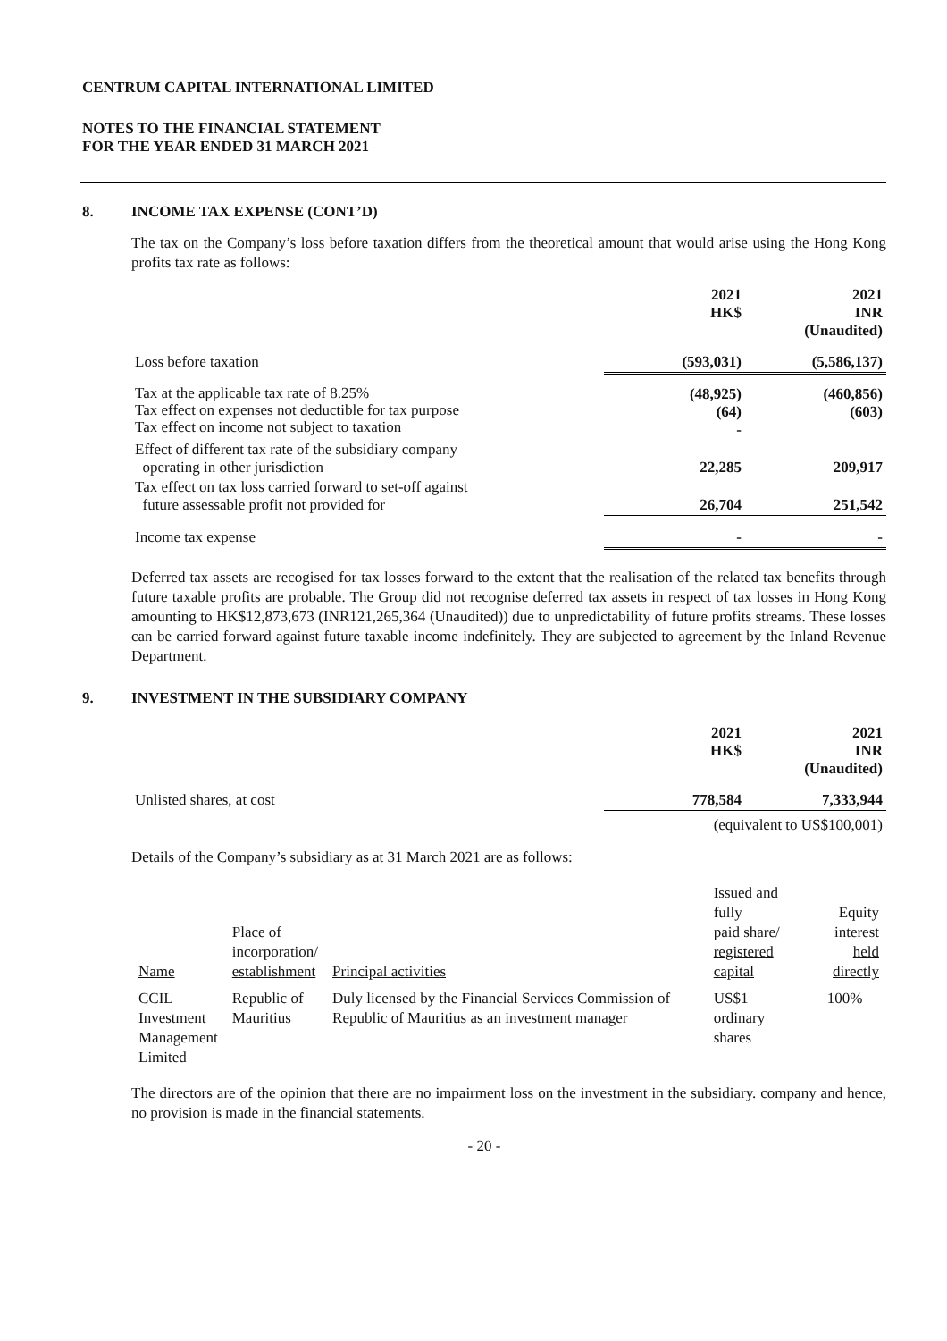CENTRUM CAPITAL INTERNATIONAL LIMITED
NOTES TO THE FINANCIAL STATEMENT
FOR THE YEAR ENDED 31 MARCH 2021
8. INCOME TAX EXPENSE (CONT’D)
The tax on the Company’s loss before taxation differs from the theoretical amount that would arise using the Hong Kong profits tax rate as follows:
| | 2021 HK$ | 2021 INR (Unaudited) |
| Loss before taxation | (593,031) | (5,586,137) |
| Tax at the applicable tax rate of 8.25% Tax effect on expenses not deductible for tax purpose Tax effect on income not subject to taxation | (48,925) (64) - | (460,856) (603) |
| Effect of different tax rate of the subsidiary company operating in other jurisdiction | 22,285 | 209,917 |
| Tax effect on tax loss carried forward to set-off against future assessable profit not provided for | 26,704 | 251,542 |
| Income tax expense | - | - |
Deferred tax assets are recogised for tax losses forward to the extent that the realisation of the related tax benefits through future taxable profits are probable. The Group did not recognise deferred tax assets in respect of tax losses in Hong Kong amounting to HK$12,873,673 (INR121,265,364 (Unaudited)) due to unpredictability of future profits streams. These losses can be carried forward against future taxable income indefinitely. They are subjected to agreement by the Inland Revenue Department.
9. INVESTMENT IN THE SUBSIDIARY COMPANY
| | 2021 HK$ | 2021 INR (Unaudited) |
| Unlisted shares, at cost | 778,584 | 7,333,944 |
| (equivalent to US$100,001) | | |
Details of the Company’s subsidiary as at 31 March 2021 are as follows:
| Name | Place of incorporation/ establishment | Principal activities | Issued and fully paid share/ registered capital | Equity interest held directly |
| --- | --- | --- | --- | --- |
| CCIL Investment Management Limited | Republic of Mauritius | Duly licensed by the Financial Services Commission of Republic of Mauritius as an investment manager | US$1 ordinary shares | 100% |
The directors are of the opinion that there are no impairment loss on the investment in the subsidiary. company and hence, no provision is made in the financial statements.
- 20 -